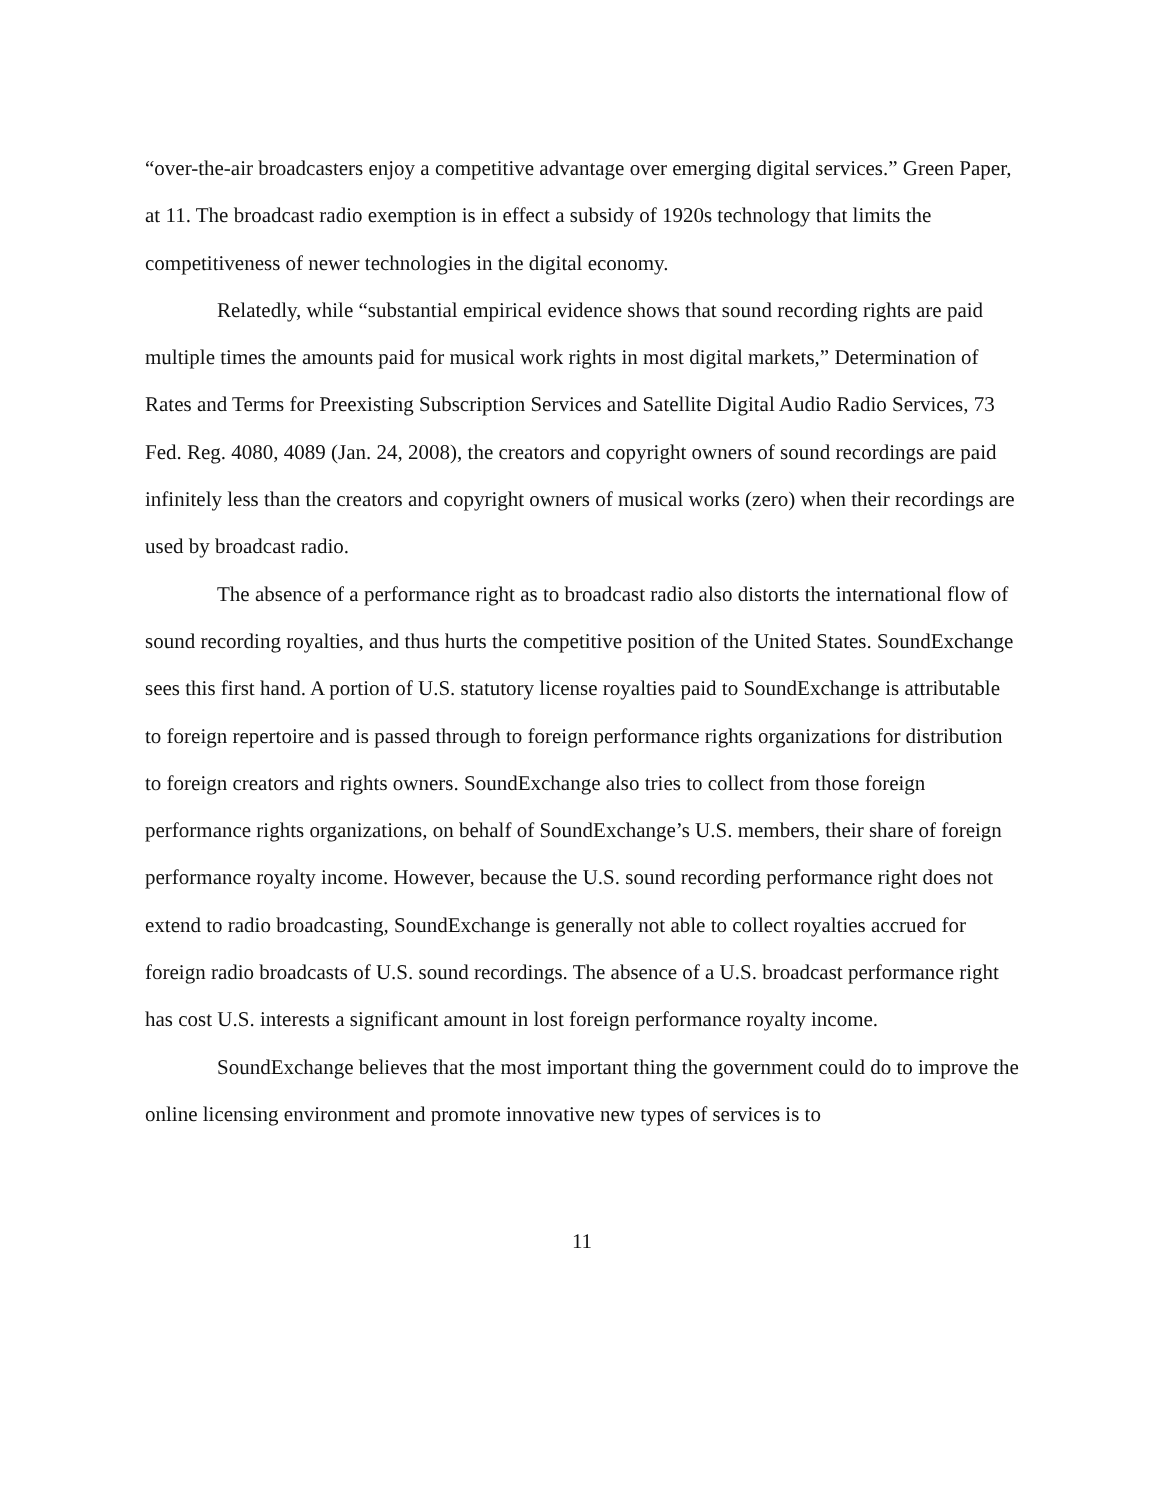“over-the-air broadcasters enjoy a competitive advantage over emerging digital services.” Green Paper, at 11. The broadcast radio exemption is in effect a subsidy of 1920s technology that limits the competitiveness of newer technologies in the digital economy.
Relatedly, while “substantial empirical evidence shows that sound recording rights are paid multiple times the amounts paid for musical work rights in most digital markets,” Determination of Rates and Terms for Preexisting Subscription Services and Satellite Digital Audio Radio Services, 73 Fed. Reg. 4080, 4089 (Jan. 24, 2008), the creators and copyright owners of sound recordings are paid infinitely less than the creators and copyright owners of musical works (zero) when their recordings are used by broadcast radio.
The absence of a performance right as to broadcast radio also distorts the international flow of sound recording royalties, and thus hurts the competitive position of the United States. SoundExchange sees this first hand. A portion of U.S. statutory license royalties paid to SoundExchange is attributable to foreign repertoire and is passed through to foreign performance rights organizations for distribution to foreign creators and rights owners. SoundExchange also tries to collect from those foreign performance rights organizations, on behalf of SoundExchange’s U.S. members, their share of foreign performance royalty income. However, because the U.S. sound recording performance right does not extend to radio broadcasting, SoundExchange is generally not able to collect royalties accrued for foreign radio broadcasts of U.S. sound recordings. The absence of a U.S. broadcast performance right has cost U.S. interests a significant amount in lost foreign performance royalty income.
SoundExchange believes that the most important thing the government could do to improve the online licensing environment and promote innovative new types of services is to
11